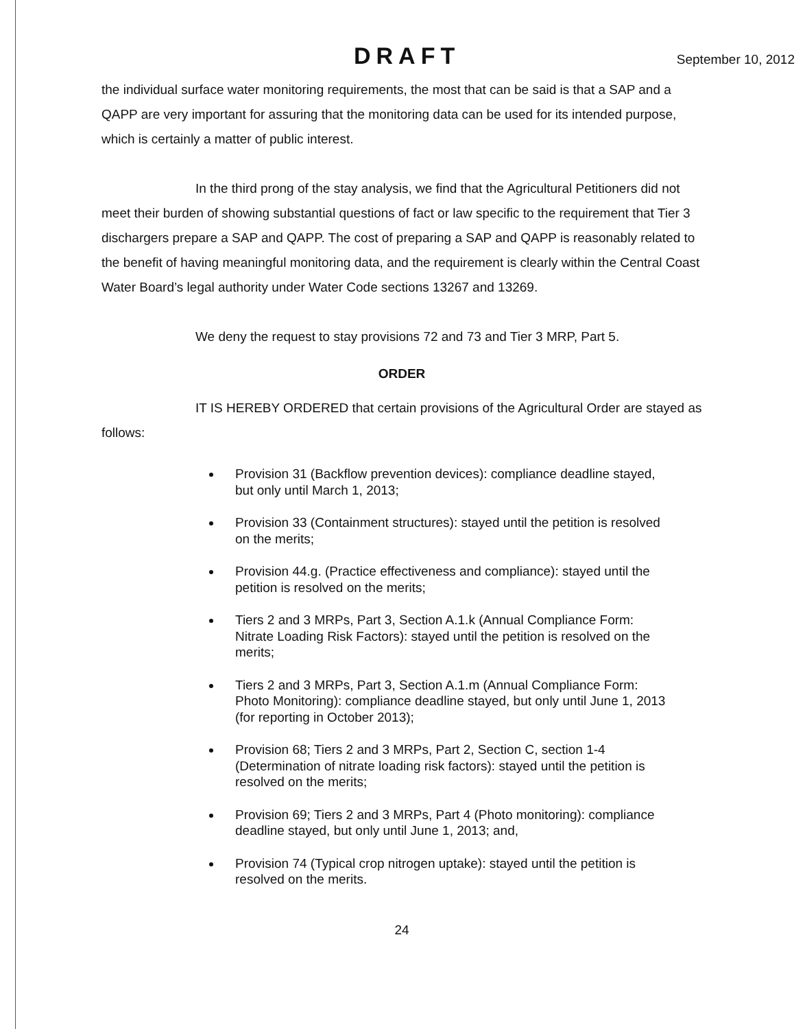DRAFT September 10, 2012
the individual surface water monitoring requirements, the most that can be said is that a SAP and a QAPP are very important for assuring that the monitoring data can be used for its intended purpose, which is certainly a matter of public interest.
In the third prong of the stay analysis, we find that the Agricultural Petitioners did not meet their burden of showing substantial questions of fact or law specific to the requirement that Tier 3 dischargers prepare a SAP and QAPP. The cost of preparing a SAP and QAPP is reasonably related to the benefit of having meaningful monitoring data, and the requirement is clearly within the Central Coast Water Board’s legal authority under Water Code sections 13267 and 13269.
We deny the request to stay provisions 72 and 73 and Tier 3 MRP, Part 5.
ORDER
IT IS HEREBY ORDERED that certain provisions of the Agricultural Order are stayed as follows:
Provision 31 (Backflow prevention devices): compliance deadline stayed, but only until March 1, 2013;
Provision 33 (Containment structures): stayed until the petition is resolved on the merits;
Provision 44.g. (Practice effectiveness and compliance): stayed until the petition is resolved on the merits;
Tiers 2 and 3 MRPs, Part 3, Section A.1.k (Annual Compliance Form: Nitrate Loading Risk Factors): stayed until the petition is resolved on the merits;
Tiers 2 and 3 MRPs, Part 3, Section A.1.m (Annual Compliance Form: Photo Monitoring): compliance deadline stayed, but only until June 1, 2013 (for reporting in October 2013);
Provision 68; Tiers 2 and 3 MRPs, Part 2, Section C, section 1-4 (Determination of nitrate loading risk factors): stayed until the petition is resolved on the merits;
Provision 69; Tiers 2 and 3 MRPs, Part 4 (Photo monitoring): compliance deadline stayed, but only until June 1, 2013; and,
Provision 74 (Typical crop nitrogen uptake): stayed until the petition is resolved on the merits.
24